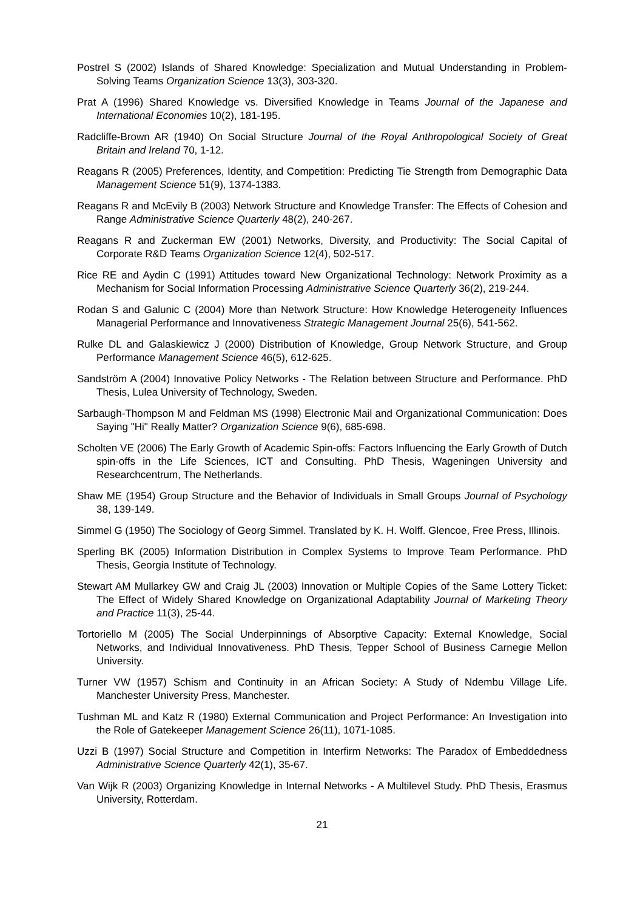Postrel S (2002) Islands of Shared Knowledge: Specialization and Mutual Understanding in Problem-Solving Teams Organization Science 13(3), 303-320.
Prat A (1996) Shared Knowledge vs. Diversified Knowledge in Teams Journal of the Japanese and International Economies 10(2), 181-195.
Radcliffe-Brown AR (1940) On Social Structure Journal of the Royal Anthropological Society of Great Britain and Ireland 70, 1-12.
Reagans R (2005) Preferences, Identity, and Competition: Predicting Tie Strength from Demographic Data Management Science 51(9), 1374-1383.
Reagans R and McEvily B (2003) Network Structure and Knowledge Transfer: The Effects of Cohesion and Range Administrative Science Quarterly 48(2), 240-267.
Reagans R and Zuckerman EW (2001) Networks, Diversity, and Productivity: The Social Capital of Corporate R&D Teams Organization Science 12(4), 502-517.
Rice RE and Aydin C (1991) Attitudes toward New Organizational Technology: Network Proximity as a Mechanism for Social Information Processing Administrative Science Quarterly 36(2), 219-244.
Rodan S and Galunic C (2004) More than Network Structure: How Knowledge Heterogeneity Influences Managerial Performance and Innovativeness Strategic Management Journal 25(6), 541-562.
Rulke DL and Galaskiewicz J (2000) Distribution of Knowledge, Group Network Structure, and Group Performance Management Science 46(5), 612-625.
Sandström A (2004) Innovative Policy Networks - The Relation between Structure and Performance. PhD Thesis, Lulea University of Technology, Sweden.
Sarbaugh-Thompson M and Feldman MS (1998) Electronic Mail and Organizational Communication: Does Saying "Hi" Really Matter? Organization Science 9(6), 685-698.
Scholten VE (2006) The Early Growth of Academic Spin-offs: Factors Influencing the Early Growth of Dutch spin-offs in the Life Sciences, ICT and Consulting. PhD Thesis, Wageningen University and Researchcentrum, The Netherlands.
Shaw ME (1954) Group Structure and the Behavior of Individuals in Small Groups Journal of Psychology 38, 139-149.
Simmel G (1950) The Sociology of Georg Simmel. Translated by K. H. Wolff. Glencoe, Free Press, Illinois.
Sperling BK (2005) Information Distribution in Complex Systems to Improve Team Performance. PhD Thesis, Georgia Institute of Technology.
Stewart AM Mullarkey GW and Craig JL (2003) Innovation or Multiple Copies of the Same Lottery Ticket: The Effect of Widely Shared Knowledge on Organizational Adaptability Journal of Marketing Theory and Practice 11(3), 25-44.
Tortoriello M (2005) The Social Underpinnings of Absorptive Capacity: External Knowledge, Social Networks, and Individual Innovativeness. PhD Thesis, Tepper School of Business Carnegie Mellon University.
Turner VW (1957) Schism and Continuity in an African Society: A Study of Ndembu Village Life. Manchester University Press, Manchester.
Tushman ML and Katz R (1980) External Communication and Project Performance: An Investigation into the Role of Gatekeeper Management Science 26(11), 1071-1085.
Uzzi B (1997) Social Structure and Competition in Interfirm Networks: The Paradox of Embeddedness Administrative Science Quarterly 42(1), 35-67.
Van Wijk R (2003) Organizing Knowledge in Internal Networks - A Multilevel Study. PhD Thesis, Erasmus University, Rotterdam.
21